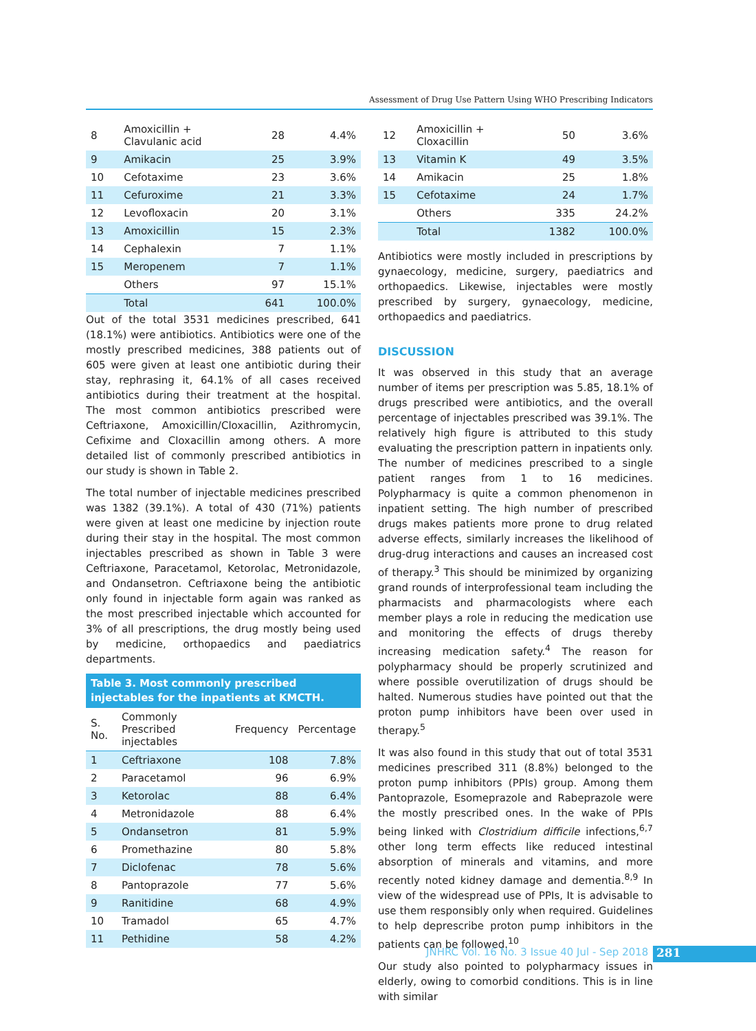Assessment of Drug Use Pattern Using WHO Prescribing Indicators
| 8 | Amoxicillin + Clavulanic acid | 28 | 4.4% |
| 9 | Amikacin | 25 | 3.9% |
| 10 | Cefotaxime | 23 | 3.6% |
| 11 | Cefuroxime | 21 | 3.3% |
| 12 | Levofloxacin | 20 | 3.1% |
| 13 | Amoxicillin | 15 | 2.3% |
| 14 | Cephalexin | 7 | 1.1% |
| 15 | Meropenem | 7 | 1.1% |
| | Others | 97 | 15.1% |
| | Total | 641 | 100.0% |
Out of the total 3531 medicines prescribed, 641 (18.1%) were antibiotics. Antibiotics were one of the mostly prescribed medicines, 388 patients out of 605 were given at least one antibiotic during their stay, rephrasing it, 64.1% of all cases received antibiotics during their treatment at the hospital. The most common antibiotics prescribed were Ceftriaxone, Amoxicillin/Cloxacillin, Azithromycin, Cefixime and Cloxacillin among others. A more detailed list of commonly prescribed antibiotics in our study is shown in Table 2.
The total number of injectable medicines prescribed was 1382 (39.1%). A total of 430 (71%) patients were given at least one medicine by injection route during their stay in the hospital. The most common injectables prescribed as shown in Table 3 were Ceftriaxone, Paracetamol, Ketorolac, Metronidazole, and Ondansetron. Ceftriaxone being the antibiotic only found in injectable form again was ranked as the most prescribed injectable which accounted for 3% of all prescriptions, the drug mostly being used by medicine, orthopaedics and paediatrics departments.
Table 3. Most commonly prescribed injectables for the inpatients at KMCTH.
| S. No. | Commonly Prescribed injectables | Frequency | Percentage |
| --- | --- | --- | --- |
| 1 | Ceftriaxone | 108 | 7.8% |
| 2 | Paracetamol | 96 | 6.9% |
| 3 | Ketorolac | 88 | 6.4% |
| 4 | Metronidazole | 88 | 6.4% |
| 5 | Ondansetron | 81 | 5.9% |
| 6 | Promethazine | 80 | 5.8% |
| 7 | Diclofenac | 78 | 5.6% |
| 8 | Pantoprazole | 77 | 5.6% |
| 9 | Ranitidine | 68 | 4.9% |
| 10 | Tramadol | 65 | 4.7% |
| 11 | Pethidine | 58 | 4.2% |
| 12 | Amoxicillin + Cloxacillin | 50 | 3.6% |
| 13 | Vitamin K | 49 | 3.5% |
| 14 | Amikacin | 25 | 1.8% |
| 15 | Cefotaxime | 24 | 1.7% |
| | Others | 335 | 24.2% |
| | Total | 1382 | 100.0% |
Antibiotics were mostly included in prescriptions by gynaecology, medicine, surgery, paediatrics and orthopaedics. Likewise, injectables were mostly prescribed by surgery, gynaecology, medicine, orthopaedics and paediatrics.
DISCUSSION
It was observed in this study that an average number of items per prescription was 5.85, 18.1% of drugs prescribed were antibiotics, and the overall percentage of injectables prescribed was 39.1%. The relatively high figure is attributed to this study evaluating the prescription pattern in inpatients only. The number of medicines prescribed to a single patient ranges from 1 to 16 medicines. Polypharmacy is quite a common phenomenon in inpatient setting. The high number of prescribed drugs makes patients more prone to drug related adverse effects, similarly increases the likelihood of drug-drug interactions and causes an increased cost of therapy.<sup>3</sup> This should be minimized by organizing grand rounds of interprofessional team including the pharmacists and pharmacologists where each member plays a role in reducing the medication use and monitoring the effects of drugs thereby increasing medication safety.<sup>4</sup> The reason for polypharmacy should be properly scrutinized and where possible overutilization of drugs should be halted. Numerous studies have pointed out that the proton pump inhibitors have been over used in therapy.<sup>5</sup>
It was also found in this study that out of total 3531 medicines prescribed 311 (8.8%) belonged to the proton pump inhibitors (PPIs) group. Among them Pantoprazole, Esomeprazole and Rabeprazole were the mostly prescribed ones. In the wake of PPIs being linked with Clostridium difficile infections,<sup>6,7</sup> other long term effects like reduced intestinal absorption of minerals and vitamins, and more recently noted kidney damage and dementia.<sup>8,9</sup> In view of the widespread use of PPIs, It is advisable to use them responsibly only when required. Guidelines to help deprescribe proton pump inhibitors in the patients can be followed.<sup>10</sup>
Our study also pointed to polypharmacy issues in elderly, owing to comorbid conditions. This is in line with similar
JNHRC Vol. 16 No. 3 Issue 40 Jul - Sep 2018
281